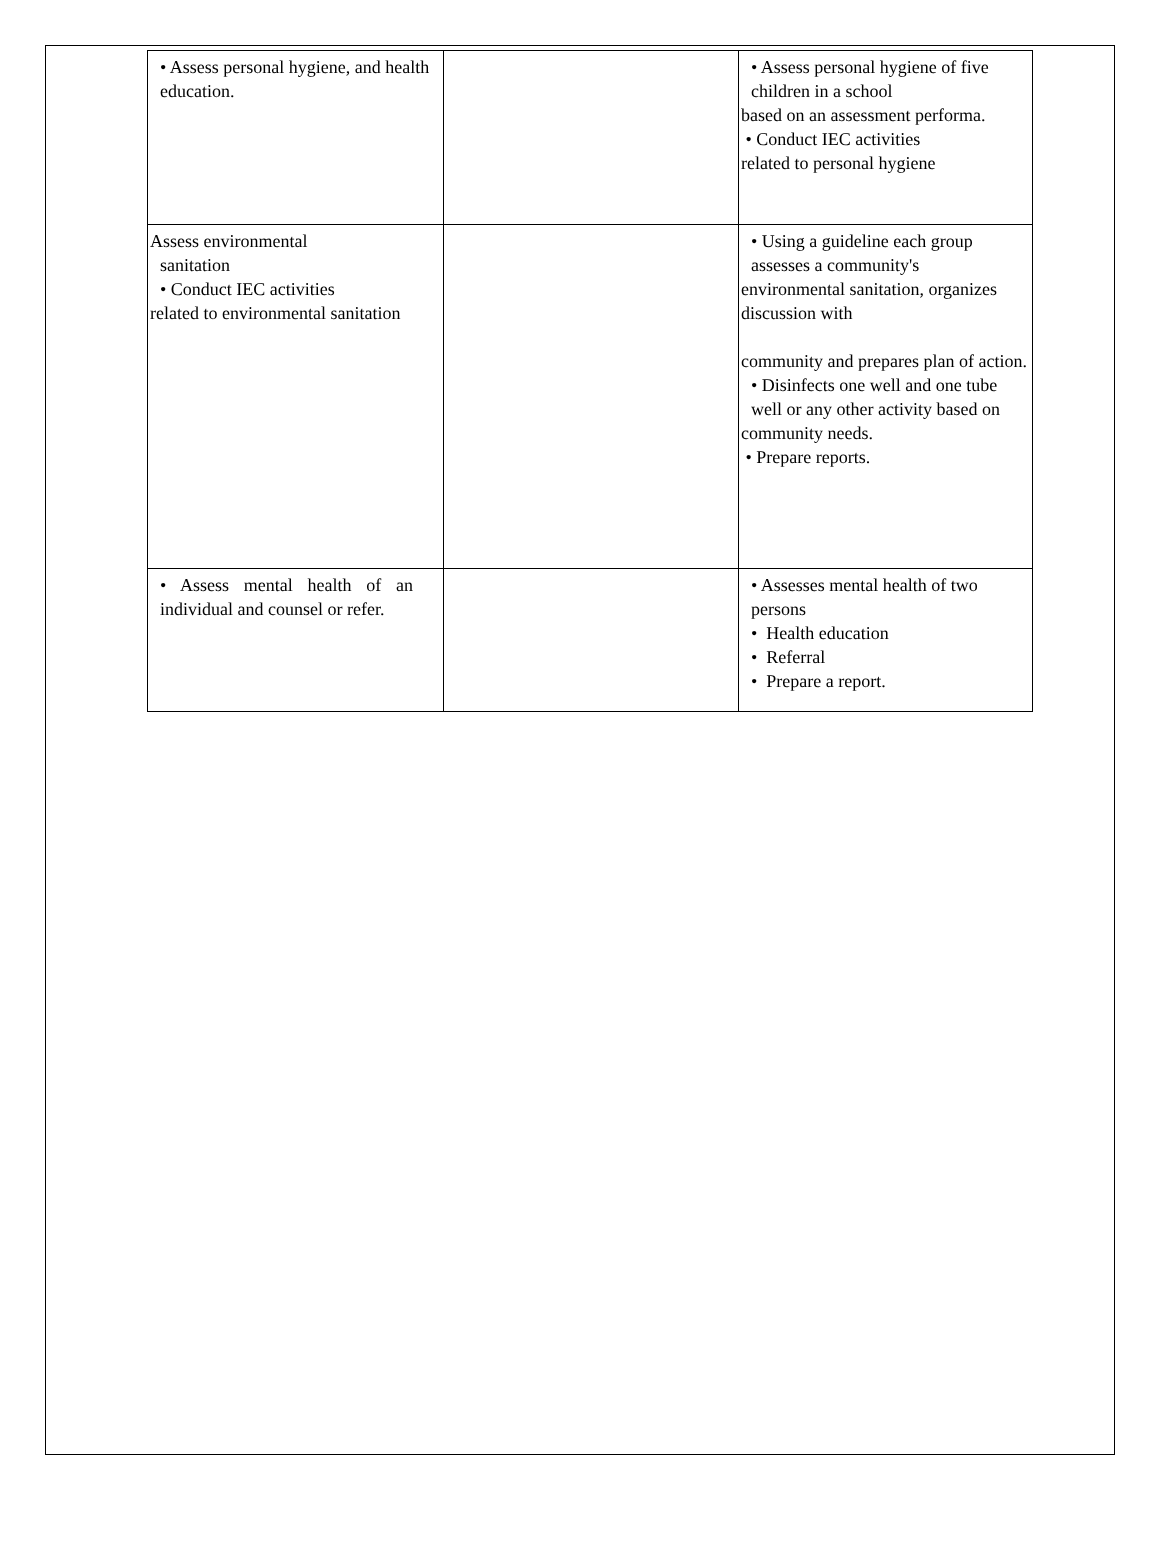| • Assess personal hygiene, and health education. | | • Assess personal hygiene of five children in a school based on an assessment performa. • Conduct IEC activities related to personal hygiene |
| Assess environmental sanitation • Conduct IEC activities related to environmental sanitation | | • Using a guideline each group assesses a community's environmental sanitation, organizes discussion with community and prepares plan of action. • Disinfects one well and one tube well or any other activity based on community needs. • Prepare reports. |
| • Assess mental health of an individual and counsel or refer. | | • Assesses mental health of two persons • Health education • Referral • Prepare a report. |